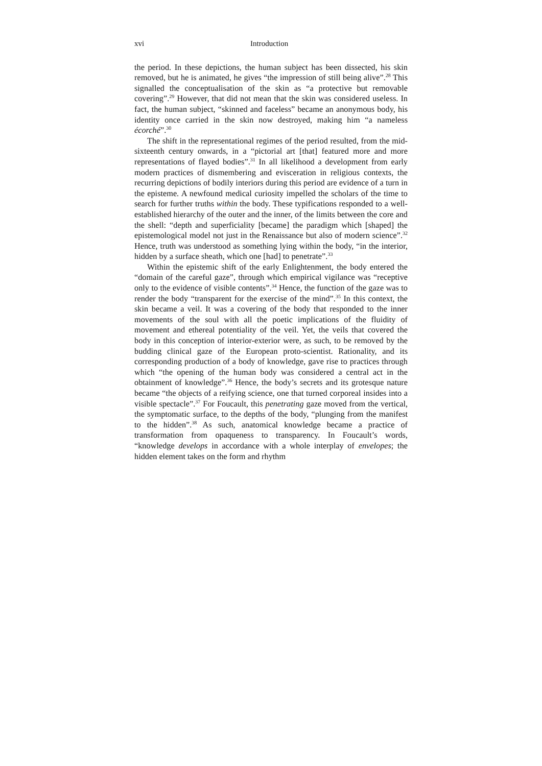xvi Introduction
the period. In these depictions, the human subject has been dissected, his skin removed, but he is animated, he gives “the impression of still being alive”.<sup>28</sup> This signalled the conceptualisation of the skin as “a protective but removable covering”.<sup>29</sup> However, that did not mean that the skin was considered useless. In fact, the human subject, “skinned and faceless” became an anonymous body, his identity once carried in the skin now destroyed, making him “a nameless écorché”.<sup>30</sup>
The shift in the representational regimes of the period resulted, from the mid-sixteenth century onwards, in a “pictorial art [that] featured more and more representations of flayed bodies”.<sup>31</sup> In all likelihood a development from early modern practices of dismembering and evisceration in religious contexts, the recurring depictions of bodily interiors during this period are evidence of a turn in the episteme. A newfound medical curiosity impelled the scholars of the time to search for further truths within the body. These typifications responded to a well-established hierarchy of the outer and the inner, of the limits between the core and the shell: “depth and superficiality [became] the paradigm which [shaped] the epistemological model not just in the Renaissance but also of modern science”.<sup>32</sup> Hence, truth was understood as something lying within the body, “in the interior, hidden by a surface sheath, which one [had] to penetrate”.<sup>33</sup>
Within the epistemic shift of the early Enlightenment, the body entered the “domain of the careful gaze”, through which empirical vigilance was “receptive only to the evidence of visible contents”.<sup>34</sup> Hence, the function of the gaze was to render the body “transparent for the exercise of the mind”.<sup>35</sup> In this context, the skin became a veil. It was a covering of the body that responded to the inner movements of the soul with all the poetic implications of the fluidity of movement and ethereal potentiality of the veil. Yet, the veils that covered the body in this conception of interior-exterior were, as such, to be removed by the budding clinical gaze of the European proto-scientist. Rationality, and its corresponding production of a body of knowledge, gave rise to practices through which “the opening of the human body was considered a central act in the obtainment of knowledge”.<sup>36</sup> Hence, the body’s secrets and its grotesque nature became “the objects of a reifying science, one that turned corporeal insides into a visible spectacle”.<sup>37</sup> For Foucault, this penetrating gaze moved from the vertical, the symptomatic surface, to the depths of the body, “plunging from the manifest to the hidden”.<sup>38</sup> As such, anatomical knowledge became a practice of transformation from opaqueness to transparency. In Foucault’s words, “knowledge develops in accordance with a whole interplay of envelopes; the hidden element takes on the form and rhythm